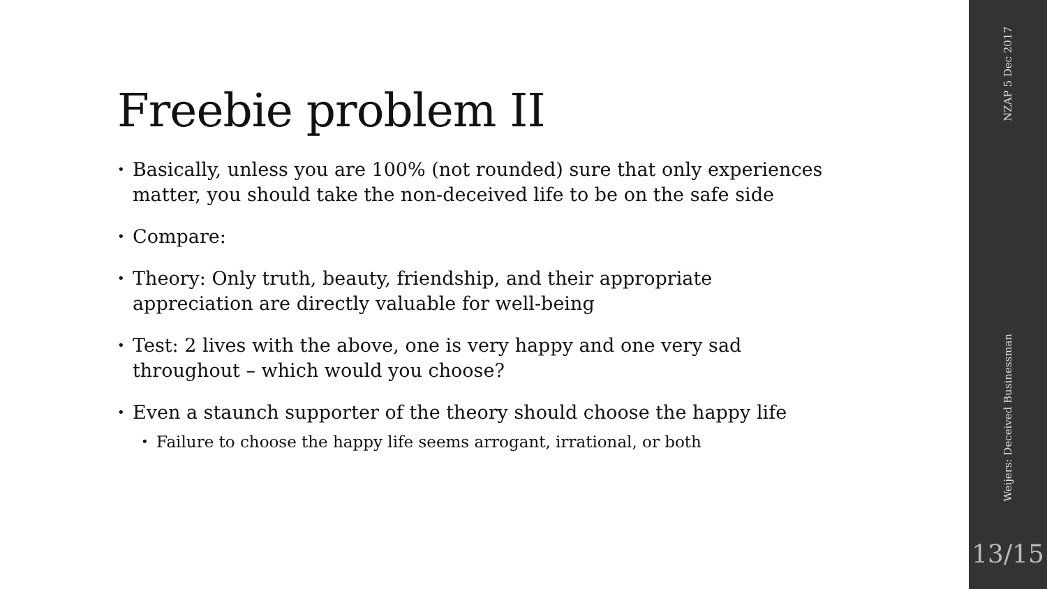Freebie problem II
• Basically, unless you are 100% (not rounded) sure that only experiences matter, you should take the non-deceived life to be on the safe side
• Compare:
• Theory: Only truth, beauty, friendship, and their appropriate appreciation are directly valuable for well-being
• Test: 2 lives with the above, one is very happy and one very sad throughout – which would you choose?
• Even a staunch supporter of the theory should choose the happy life
• Failure to choose the happy life seems arrogant, irrational, or both
NZAP 5 Dec 2017
Weijers: Deceived Businessman
13/15